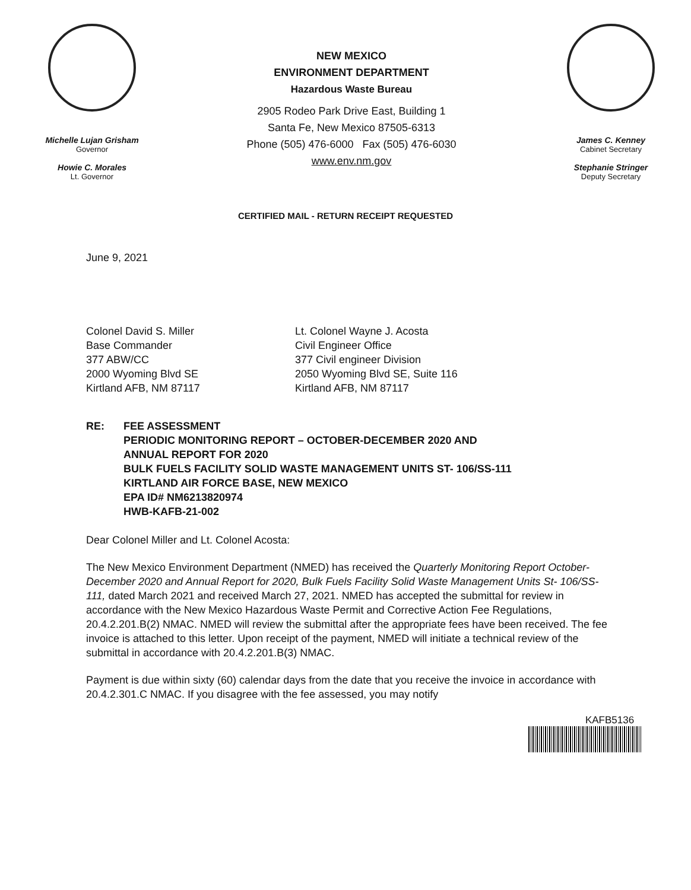Michelle Lujan Grisham
Governor
Howie C. Morales
Lt. Governor
NEW MEXICO
ENVIRONMENT DEPARTMENT
Hazardous Waste Bureau
2905 Rodeo Park Drive East, Building 1
Santa Fe, New Mexico 87505-6313
Phone (505) 476-6000 Fax (505) 476-6030
www.env.nm.gov
James C. Kenney
Cabinet Secretary
Stephanie Stringer
Deputy Secretary
CERTIFIED MAIL - RETURN RECEIPT REQUESTED
June 9, 2021
Colonel David S. Miller
Base Commander
377 ABW/CC
2000 Wyoming Blvd SE
Kirtland AFB, NM 87117
Lt. Colonel Wayne J. Acosta
Civil Engineer Office
377 Civil engineer Division
2050 Wyoming Blvd SE, Suite 116
Kirtland AFB, NM 87117
RE: FEE ASSESSMENT
PERIODIC MONITORING REPORT – OCTOBER-DECEMBER 2020 AND
ANNUAL REPORT FOR 2020
BULK FUELS FACILITY SOLID WASTE MANAGEMENT UNITS ST- 106/SS-111
KIRTLAND AIR FORCE BASE, NEW MEXICO
EPA ID# NM6213820974
HWB-KAFB-21-002
Dear Colonel Miller and Lt. Colonel Acosta:
The New Mexico Environment Department (NMED) has received the Quarterly Monitoring Report October-December 2020 and Annual Report for 2020, Bulk Fuels Facility Solid Waste Management Units St- 106/SS-111, dated March 2021 and received March 27, 2021. NMED has accepted the submittal for review in accordance with the New Mexico Hazardous Waste Permit and Corrective Action Fee Regulations, 20.4.2.201.B(2) NMAC. NMED will review the submittal after the appropriate fees have been received. The fee invoice is attached to this letter. Upon receipt of the payment, NMED will initiate a technical review of the submittal in accordance with 20.4.2.201.B(3) NMAC.
Payment is due within sixty (60) calendar days from the date that you receive the invoice in accordance with 20.4.2.301.C NMAC. If you disagree with the fee assessed, you may notify
KAFB5136